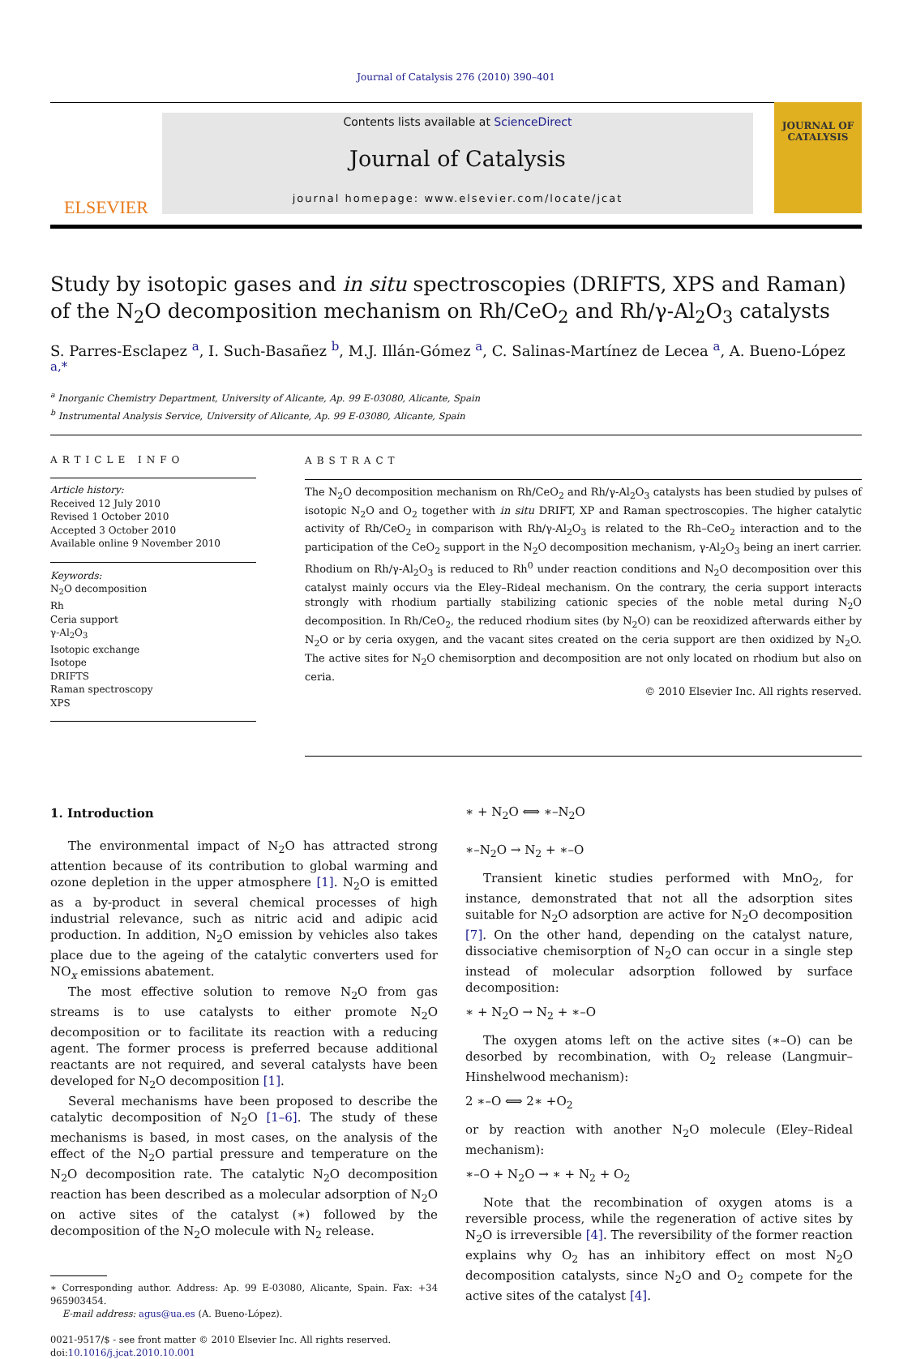Journal of Catalysis 276 (2010) 390–401
ELSEVIER
Contents lists available at ScienceDirect
Journal of Catalysis
journal homepage: www.elsevier.com/locate/jcat
JOURNAL OF CATALYSIS
Study by isotopic gases and in situ spectroscopies (DRIFTS, XPS and Raman) of the N<sub>2</sub>O decomposition mechanism on Rh/CeO<sub>2</sub> and Rh/γ-Al<sub>2</sub>O<sub>3</sub> catalysts
S. Parres-Esclapez <sup>a</sup>, I. Such-Basañez <sup>b</sup>, M.J. Illán-Gómez <sup>a</sup>, C. Salinas-Martínez de Lecea <sup>a</sup>, A. Bueno-López <sup>a,*</sup>
<sup>a</sup> Inorganic Chemistry Department, University of Alicante, Ap. 99 E-03080, Alicante, Spain
<sup>b</sup> Instrumental Analysis Service, University of Alicante, Ap. 99 E-03080, Alicante, Spain
ARTICLE INFO
Article history:
Received 12 July 2010
Revised 1 October 2010
Accepted 3 October 2010
Available online 9 November 2010
Keywords:
N<sub>2</sub>O decomposition
Rh
Ceria support
γ-Al<sub>2</sub>O<sub>3</sub>
Isotopic exchange
Isotope
DRIFTS
Raman spectroscopy
XPS
ABSTRACT
The N<sub>2</sub>O decomposition mechanism on Rh/CeO<sub>2</sub> and Rh/γ-Al<sub>2</sub>O<sub>3</sub> catalysts has been studied by pulses of isotopic N<sub>2</sub>O and O<sub>2</sub> together with in situ DRIFT, XP and Raman spectroscopies. The higher catalytic activity of Rh/CeO<sub>2</sub> in comparison with Rh/γ-Al<sub>2</sub>O<sub>3</sub> is related to the Rh–CeO<sub>2</sub> interaction and to the participation of the CeO<sub>2</sub> support in the N<sub>2</sub>O decomposition mechanism, γ-Al<sub>2</sub>O<sub>3</sub> being an inert carrier. Rhodium on Rh/γ-Al<sub>2</sub>O<sub>3</sub> is reduced to Rh<sup>0</sup> under reaction conditions and N<sub>2</sub>O decomposition over this catalyst mainly occurs via the Eley–Rideal mechanism. On the contrary, the ceria support interacts strongly with rhodium partially stabilizing cationic species of the noble metal during N<sub>2</sub>O decomposition. In Rh/CeO<sub>2</sub>, the reduced rhodium sites (by N<sub>2</sub>O) can be reoxidized afterwards either by N<sub>2</sub>O or by ceria oxygen, and the vacant sites created on the ceria support are then oxidized by N<sub>2</sub>O. The active sites for N<sub>2</sub>O chemisorption and decomposition are not only located on rhodium but also on ceria.
© 2010 Elsevier Inc. All rights reserved.
1. Introduction
The environmental impact of N<sub>2</sub>O has attracted strong attention because of its contribution to global warming and ozone depletion in the upper atmosphere [1]. N<sub>2</sub>O is emitted as a by-product in several chemical processes of high industrial relevance, such as nitric acid and adipic acid production. In addition, N<sub>2</sub>O emission by vehicles also takes place due to the ageing of the catalytic converters used for NO<sub>x</sub> emissions abatement.
The most effective solution to remove N<sub>2</sub>O from gas streams is to use catalysts to either promote N<sub>2</sub>O decomposition or to facilitate its reaction with a reducing agent. The former process is preferred because additional reactants are not required, and several catalysts have been developed for N<sub>2</sub>O decomposition [1].
Several mechanisms have been proposed to describe the catalytic decomposition of N<sub>2</sub>O [1–6]. The study of these mechanisms is based, in most cases, on the analysis of the effect of the N<sub>2</sub>O partial pressure and temperature on the N<sub>2</sub>O decomposition rate. The catalytic N<sub>2</sub>O decomposition reaction has been described as a molecular adsorption of N<sub>2</sub>O on active sites of the catalyst (∗) followed by the decomposition of the N<sub>2</sub>O molecule with N<sub>2</sub> release.
∗ Corresponding author. Address: Ap. 99 E-03080, Alicante, Spain. Fax: +34 965903454.
E-mail address: agus@ua.es (A. Bueno-López).
0021-9517/$ - see front matter © 2010 Elsevier Inc. All rights reserved.
doi:10.1016/j.jcat.2010.10.001
∗ + N<sub>2</sub>O ⟺ ∗–N<sub>2</sub>O
∗–N<sub>2</sub>O → N<sub>2</sub> + ∗–O
Transient kinetic studies performed with MnO<sub>2</sub>, for instance, demonstrated that not all the adsorption sites suitable for N<sub>2</sub>O adsorption are active for N<sub>2</sub>O decomposition [7]. On the other hand, depending on the catalyst nature, dissociative chemisorption of N<sub>2</sub>O can occur in a single step instead of molecular adsorption followed by surface decomposition:
∗ + N<sub>2</sub>O → N<sub>2</sub> + ∗–O
The oxygen atoms left on the active sites (∗–O) can be desorbed by recombination, with O<sub>2</sub> release (Langmuir–Hinshelwood mechanism):
2 ∗–O ⟺ 2∗ +O<sub>2</sub>
or by reaction with another N<sub>2</sub>O molecule (Eley–Rideal mechanism):
∗–O + N<sub>2</sub>O → ∗ + N<sub>2</sub> + O<sub>2</sub>
Note that the recombination of oxygen atoms is a reversible process, while the regeneration of active sites by N<sub>2</sub>O is irreversible [4]. The reversibility of the former reaction explains why O<sub>2</sub> has an inhibitory effect on most N<sub>2</sub>O decomposition catalysts, since N<sub>2</sub>O and O<sub>2</sub> compete for the active sites of the catalyst [4].